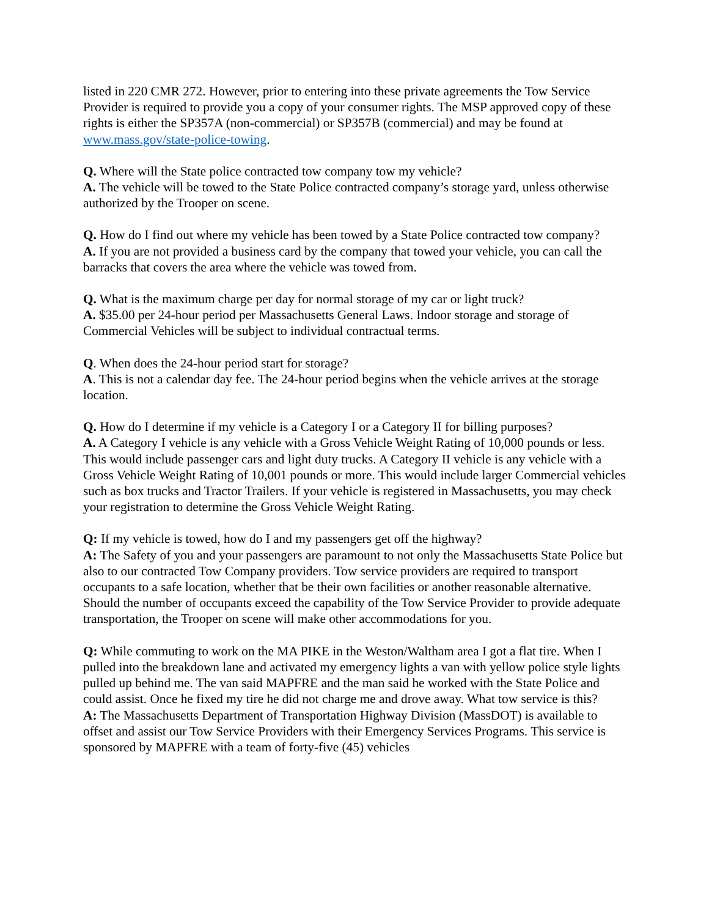listed in 220 CMR 272. However, prior to entering into these private agreements the Tow Service Provider is required to provide you a copy of your consumer rights. The MSP approved copy of these rights is either the SP357A (non-commercial) or SP357B (commercial) and may be found at www.mass.gov/state-police-towing.
Q. Where will the State police contracted tow company tow my vehicle?
A. The vehicle will be towed to the State Police contracted company’s storage yard, unless otherwise authorized by the Trooper on scene.
Q. How do I find out where my vehicle has been towed by a State Police contracted tow company?
A. If you are not provided a business card by the company that towed your vehicle, you can call the barracks that covers the area where the vehicle was towed from.
Q. What is the maximum charge per day for normal storage of my car or light truck?
A. $35.00 per 24-hour period per Massachusetts General Laws. Indoor storage and storage of Commercial Vehicles will be subject to individual contractual terms.
Q. When does the 24-hour period start for storage?
A. This is not a calendar day fee. The 24-hour period begins when the vehicle arrives at the storage location.
Q. How do I determine if my vehicle is a Category I or a Category II for billing purposes?
A. A Category I vehicle is any vehicle with a Gross Vehicle Weight Rating of 10,000 pounds or less. This would include passenger cars and light duty trucks. A Category II vehicle is any vehicle with a Gross Vehicle Weight Rating of 10,001 pounds or more. This would include larger Commercial vehicles such as box trucks and Tractor Trailers. If your vehicle is registered in Massachusetts, you may check your registration to determine the Gross Vehicle Weight Rating.
Q: If my vehicle is towed, how do I and my passengers get off the highway?
A: The Safety of you and your passengers are paramount to not only the Massachusetts State Police but also to our contracted Tow Company providers. Tow service providers are required to transport occupants to a safe location, whether that be their own facilities or another reasonable alternative. Should the number of occupants exceed the capability of the Tow Service Provider to provide adequate transportation, the Trooper on scene will make other accommodations for you.
Q: While commuting to work on the MA PIKE in the Weston/Waltham area I got a flat tire. When I pulled into the breakdown lane and activated my emergency lights a van with yellow police style lights pulled up behind me. The van said MAPFRE and the man said he worked with the State Police and could assist. Once he fixed my tire he did not charge me and drove away. What tow service is this?
A: The Massachusetts Department of Transportation Highway Division (MassDOT) is available to offset and assist our Tow Service Providers with their Emergency Services Programs. This service is sponsored by MAPFRE with a team of forty-five (45) vehicles